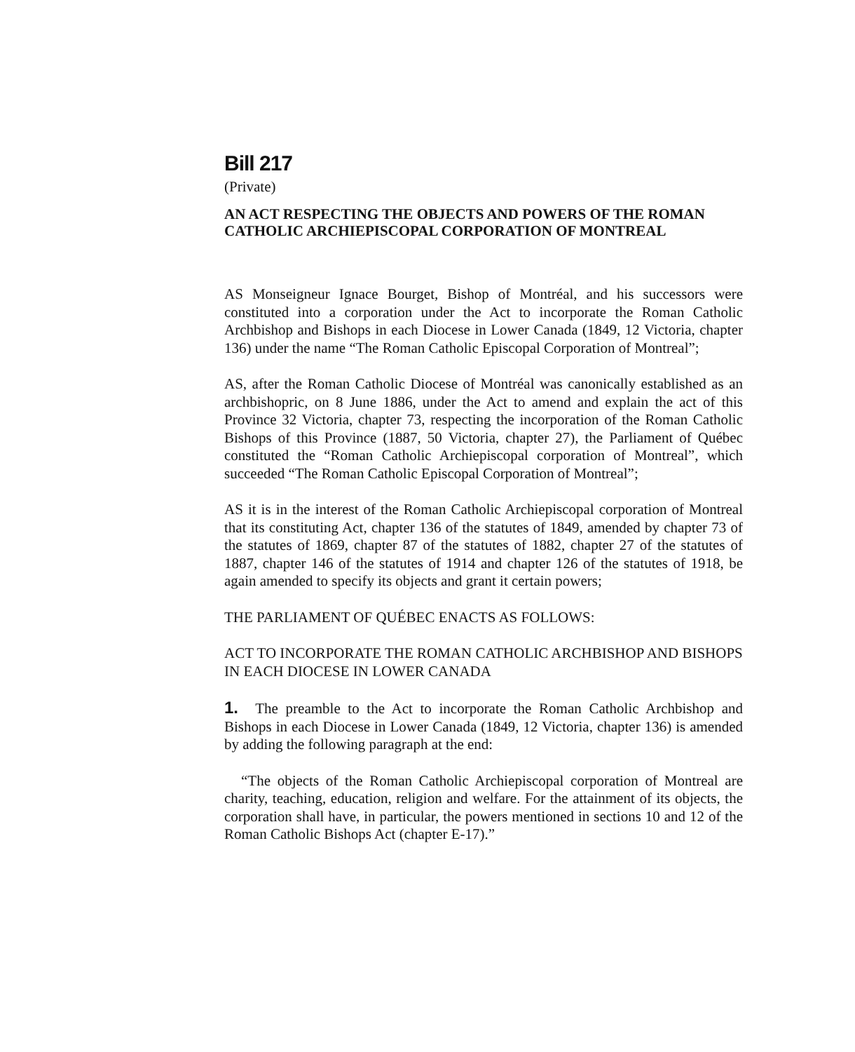Bill 217
(Private)
AN ACT RESPECTING THE OBJECTS AND POWERS OF THE ROMAN CATHOLIC ARCHIEPISCOPAL CORPORATION OF MONTREAL
AS Monseigneur Ignace Bourget, Bishop of Montréal, and his successors were constituted into a corporation under the Act to incorporate the Roman Catholic Archbishop and Bishops in each Diocese in Lower Canada (1849, 12 Victoria, chapter 136) under the name “The Roman Catholic Episcopal Corporation of Montreal”;
AS, after the Roman Catholic Diocese of Montréal was canonically established as an archbishopric, on 8 June 1886, under the Act to amend and explain the act of this Province 32 Victoria, chapter 73, respecting the incorporation of the Roman Catholic Bishops of this Province (1887, 50 Victoria, chapter 27), the Parliament of Québec constituted the “Roman Catholic Archiepiscopal corporation of Montreal”, which succeeded “The Roman Catholic Episcopal Corporation of Montreal”;
AS it is in the interest of the Roman Catholic Archiepiscopal corporation of Montreal that its constituting Act, chapter 136 of the statutes of 1849, amended by chapter 73 of the statutes of 1869, chapter 87 of the statutes of 1882, chapter 27 of the statutes of 1887, chapter 146 of the statutes of 1914 and chapter 126 of the statutes of 1918, be again amended to specify its objects and grant it certain powers;
THE PARLIAMENT OF QUÉBEC ENACTS AS FOLLOWS:
ACT TO INCORPORATE THE ROMAN CATHOLIC ARCHBISHOP AND BISHOPS IN EACH DIOCESE IN LOWER CANADA
1. The preamble to the Act to incorporate the Roman Catholic Archbishop and Bishops in each Diocese in Lower Canada (1849, 12 Victoria, chapter 136) is amended by adding the following paragraph at the end:
“The objects of the Roman Catholic Archiepiscopal corporation of Montreal are charity, teaching, education, religion and welfare. For the attainment of its objects, the corporation shall have, in particular, the powers mentioned in sections 10 and 12 of the Roman Catholic Bishops Act (chapter E-17).”